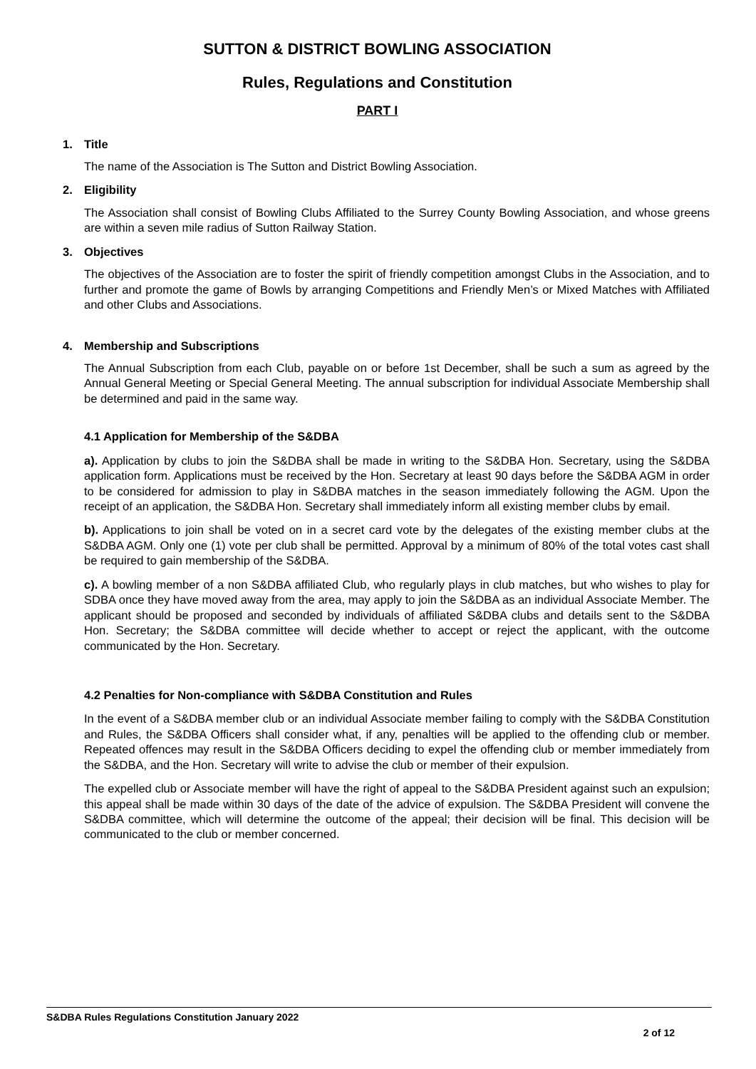SUTTON & DISTRICT BOWLING ASSOCIATION
Rules, Regulations and Constitution
PART I
1. Title
The name of the Association is The Sutton and District Bowling Association.
2. Eligibility
The Association shall consist of Bowling Clubs Affiliated to the Surrey County Bowling Association, and whose greens are within a seven mile radius of Sutton Railway Station.
3. Objectives
The objectives of the Association are to foster the spirit of friendly competition amongst Clubs in the Association, and to further and promote the game of Bowls by arranging Competitions and Friendly Men’s or Mixed Matches with Affiliated and other Clubs and Associations.
4. Membership and Subscriptions
The Annual Subscription from each Club, payable on or before 1st December, shall be such a sum as agreed by the Annual General Meeting or Special General Meeting. The annual subscription for individual Associate Membership shall be determined and paid in the same way.
4.1 Application for Membership of the S&DBA
a). Application by clubs to join the S&DBA shall be made in writing to the S&DBA Hon. Secretary, using the S&DBA application form. Applications must be received by the Hon. Secretary at least 90 days before the S&DBA AGM in order to be considered for admission to play in S&DBA matches in the season immediately following the AGM. Upon the receipt of an application, the S&DBA Hon. Secretary shall immediately inform all existing member clubs by email.
b). Applications to join shall be voted on in a secret card vote by the delegates of the existing member clubs at the S&DBA AGM. Only one (1) vote per club shall be permitted. Approval by a minimum of 80% of the total votes cast shall be required to gain membership of the S&DBA.
c). A bowling member of a non S&DBA affiliated Club, who regularly plays in club matches, but who wishes to play for SDBA once they have moved away from the area, may apply to join the S&DBA as an individual Associate Member. The applicant should be proposed and seconded by individuals of affiliated S&DBA clubs and details sent to the S&DBA Hon. Secretary; the S&DBA committee will decide whether to accept or reject the applicant, with the outcome communicated by the Hon. Secretary.
4.2 Penalties for Non-compliance with S&DBA Constitution and Rules
In the event of a S&DBA member club or an individual Associate member failing to comply with the S&DBA Constitution and Rules, the S&DBA Officers shall consider what, if any, penalties will be applied to the offending club or member. Repeated offences may result in the S&DBA Officers deciding to expel the offending club or member immediately from the S&DBA, and the Hon. Secretary will write to advise the club or member of their expulsion.
The expelled club or Associate member will have the right of appeal to the S&DBA President against such an expulsion; this appeal shall be made within 30 days of the date of the advice of expulsion. The S&DBA President will convene the S&DBA committee, which will determine the outcome of the appeal; their decision will be final. This decision will be communicated to the club or member concerned.
S&DBA Rules Regulations Constitution January 2022
2 of 12